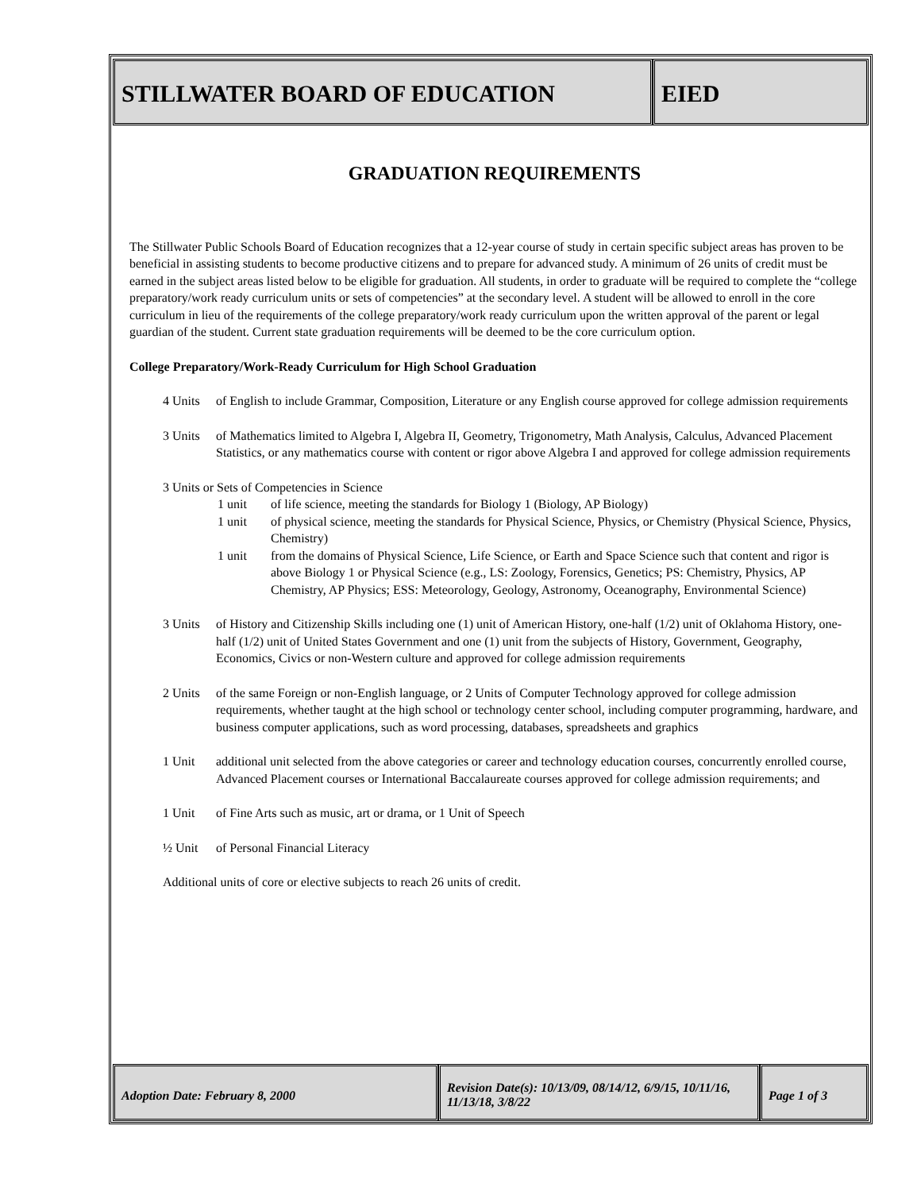STILLWATER BOARD OF EDUCATION EIED
GRADUATION REQUIREMENTS
The Stillwater Public Schools Board of Education recognizes that a 12-year course of study in certain specific subject areas has proven to be beneficial in assisting students to become productive citizens and to prepare for advanced study. A minimum of 26 units of credit must be earned in the subject areas listed below to be eligible for graduation. All students, in order to graduate will be required to complete the “college preparatory/work ready curriculum units or sets of competencies” at the secondary level. A student will be allowed to enroll in the core curriculum in lieu of the requirements of the college preparatory/work ready curriculum upon the written approval of the parent or legal guardian of the student. Current state graduation requirements will be deemed to be the core curriculum option.
College Preparatory/Work-Ready Curriculum for High School Graduation
4 Units of English to include Grammar, Composition, Literature or any English course approved for college admission requirements
3 Units of Mathematics limited to Algebra I, Algebra II, Geometry, Trigonometry, Math Analysis, Calculus, Advanced Placement Statistics, or any mathematics course with content or rigor above Algebra I and approved for college admission requirements
3 Units or Sets of Competencies in Science
1 unit of life science, meeting the standards for Biology 1 (Biology, AP Biology)
1 unit of physical science, meeting the standards for Physical Science, Physics, or Chemistry (Physical Science, Physics, Chemistry)
1 unit from the domains of Physical Science, Life Science, or Earth and Space Science such that content and rigor is above Biology 1 or Physical Science (e.g., LS: Zoology, Forensics, Genetics; PS: Chemistry, Physics, AP Chemistry, AP Physics; ESS: Meteorology, Geology, Astronomy, Oceanography, Environmental Science)
3 Units of History and Citizenship Skills including one (1) unit of American History, one-half (1/2) unit of Oklahoma History, one-half (1/2) unit of United States Government and one (1) unit from the subjects of History, Government, Geography, Economics, Civics or non-Western culture and approved for college admission requirements
2 Units of the same Foreign or non-English language, or 2 Units of Computer Technology approved for college admission requirements, whether taught at the high school or technology center school, including computer programming, hardware, and business computer applications, such as word processing, databases, spreadsheets and graphics
1 Unit additional unit selected from the above categories or career and technology education courses, concurrently enrolled course, Advanced Placement courses or International Baccalaureate courses approved for college admission requirements; and
1 Unit of Fine Arts such as music, art or drama, or 1 Unit of Speech
½ Unit of Personal Financial Literacy
Additional units of core or elective subjects to reach 26 units of credit.
Adoption Date: February 8, 2000
Revision Date(s): 10/13/09, 08/14/12, 6/9/15, 10/11/16, 11/13/18, 3/8/22
Page 1 of 3